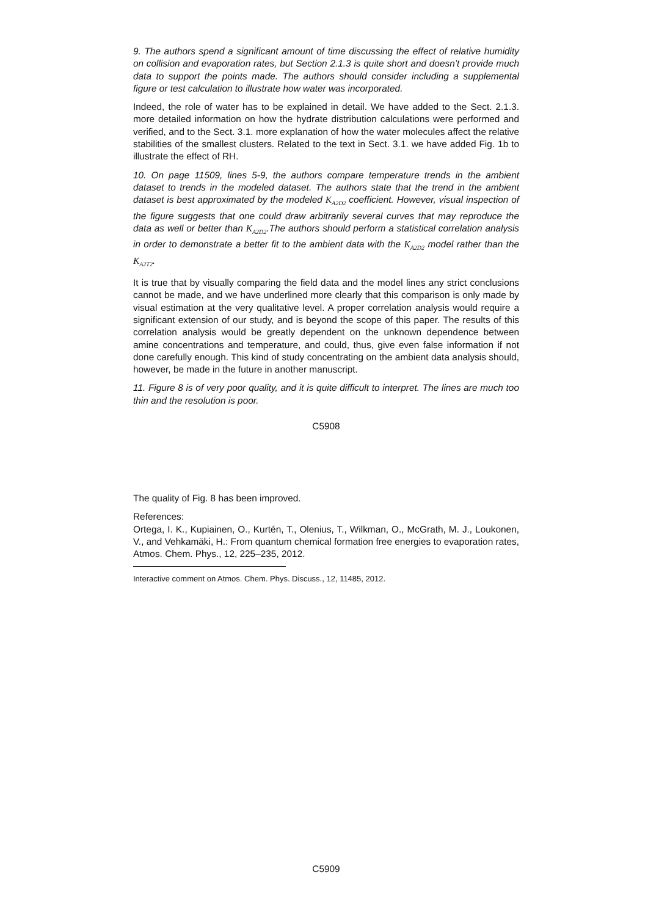9. The authors spend a significant amount of time discussing the effect of relative humidity on collision and evaporation rates, but Section 2.1.3 is quite short and doesn’t provide much data to support the points made. The authors should consider including a supplemental figure or test calculation to illustrate how water was incorporated.
Indeed, the role of water has to be explained in detail. We have added to the Sect. 2.1.3. more detailed information on how the hydrate distribution calculations were performed and verified, and to the Sect. 3.1. more explanation of how the water molecules affect the relative stabilities of the smallest clusters. Related to the text in Sect. 3.1. we have added Fig. 1b to illustrate the effect of RH.
10. On page 11509, lines 5-9, the authors compare temperature trends in the ambient dataset to trends in the modeled dataset. The authors state that the trend in the ambient dataset is best approximated by the modeled K<sub>A2D2</sub> coefficient. However, visual inspection of the figure suggests that one could draw arbitrarily several curves that may reproduce the data as well or better than K<sub>A2D2</sub>.The authors should perform a statistical correlation analysis in order to demonstrate a better fit to the ambient data with the K<sub>A2D2</sub> model rather than the K<sub>A2T2</sub>.
It is true that by visually comparing the field data and the model lines any strict conclusions cannot be made, and we have underlined more clearly that this comparison is only made by visual estimation at the very qualitative level. A proper correlation analysis would require a significant extension of our study, and is beyond the scope of this paper. The results of this correlation analysis would be greatly dependent on the unknown dependence between amine concentrations and temperature, and could, thus, give even false information if not done carefully enough. This kind of study concentrating on the ambient data analysis should, however, be made in the future in another manuscript.
11. Figure 8 is of very poor quality, and it is quite difficult to interpret. The lines are much too thin and the resolution is poor.
C5908
The quality of Fig. 8 has been improved.
References:
Ortega, I. K., Kupiainen, O., Kurtén, T., Olenius, T., Wilkman, O., McGrath, M. J., Loukonen, V., and Vehkamäki, H.: From quantum chemical formation free energies to evaporation rates, Atmos. Chem. Phys., 12, 225–235, 2012.
Interactive comment on Atmos. Chem. Phys. Discuss., 12, 11485, 2012.
C5909